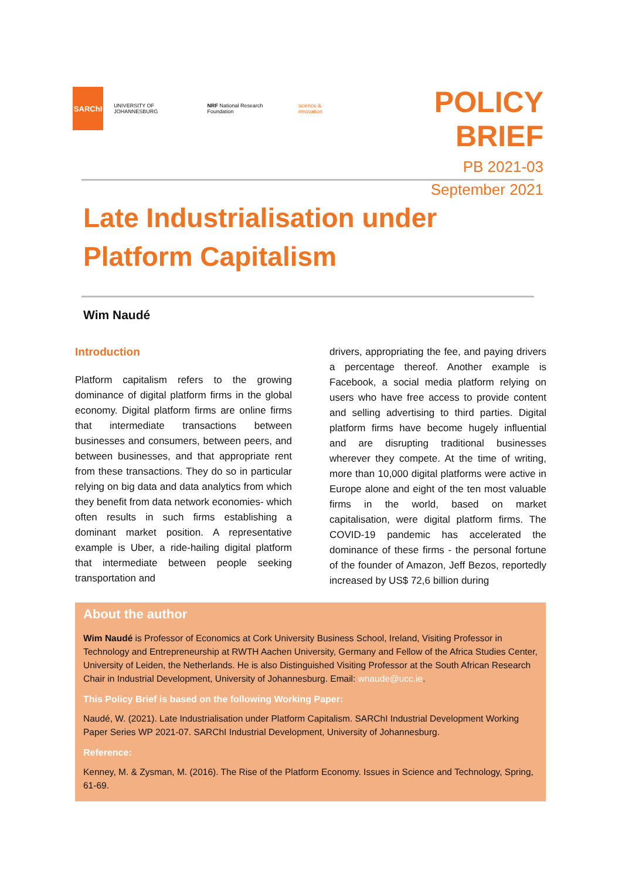SARChI
UNIVERSITY OF JOHANNESBURG NRF National Research Foundation science & innovation
POLICY BRIEF
PB 2021-03
September 2021
Late Industrialisation under Platform Capitalism
Wim Naudé
Introduction
Platform capitalism refers to the growing dominance of digital platform firms in the global economy. Digital platform firms are online firms that intermediate transactions between businesses and consumers, between peers, and between businesses, and that appropriate rent from these transactions. They do so in particular relying on big data and data analytics from which they benefit from data network economies- which often results in such firms establishing a dominant market position. A representative example is Uber, a ride-hailing digital platform that intermediate between people seeking transportation and
drivers, appropriating the fee, and paying drivers a percentage thereof. Another example is Facebook, a social media platform relying on users who have free access to provide content and selling advertising to third parties. Digital platform firms have become hugely influential and are disrupting traditional businesses wherever they compete. At the time of writing, more than 10,000 digital platforms were active in Europe alone and eight of the ten most valuable firms in the world, based on market capitalisation, were digital platform firms. The COVID-19 pandemic has accelerated the dominance of these firms - the personal fortune of the founder of Amazon, Jeff Bezos, reportedly increased by US$ 72,6 billion during
About the author
Wim Naudé is Professor of Economics at Cork University Business School, Ireland, Visiting Professor in Technology and Entrepreneurship at RWTH Aachen University, Germany and Fellow of the Africa Studies Center, University of Leiden, the Netherlands. He is also Distinguished Visiting Professor at the South African Research Chair in Industrial Development, University of Johannesburg. Email: wnaude@ucc.ie.
This Policy Brief is based on the following Working Paper:
Naudé, W. (2021). Late Industrialisation under Platform Capitalism. SARChI Industrial Development Working Paper Series WP 2021-07. SARChI Industrial Development, University of Johannesburg.
Reference:
Kenney, M. & Zysman, M. (2016). The Rise of the Platform Economy. Issues in Science and Technology, Spring, 61-69.